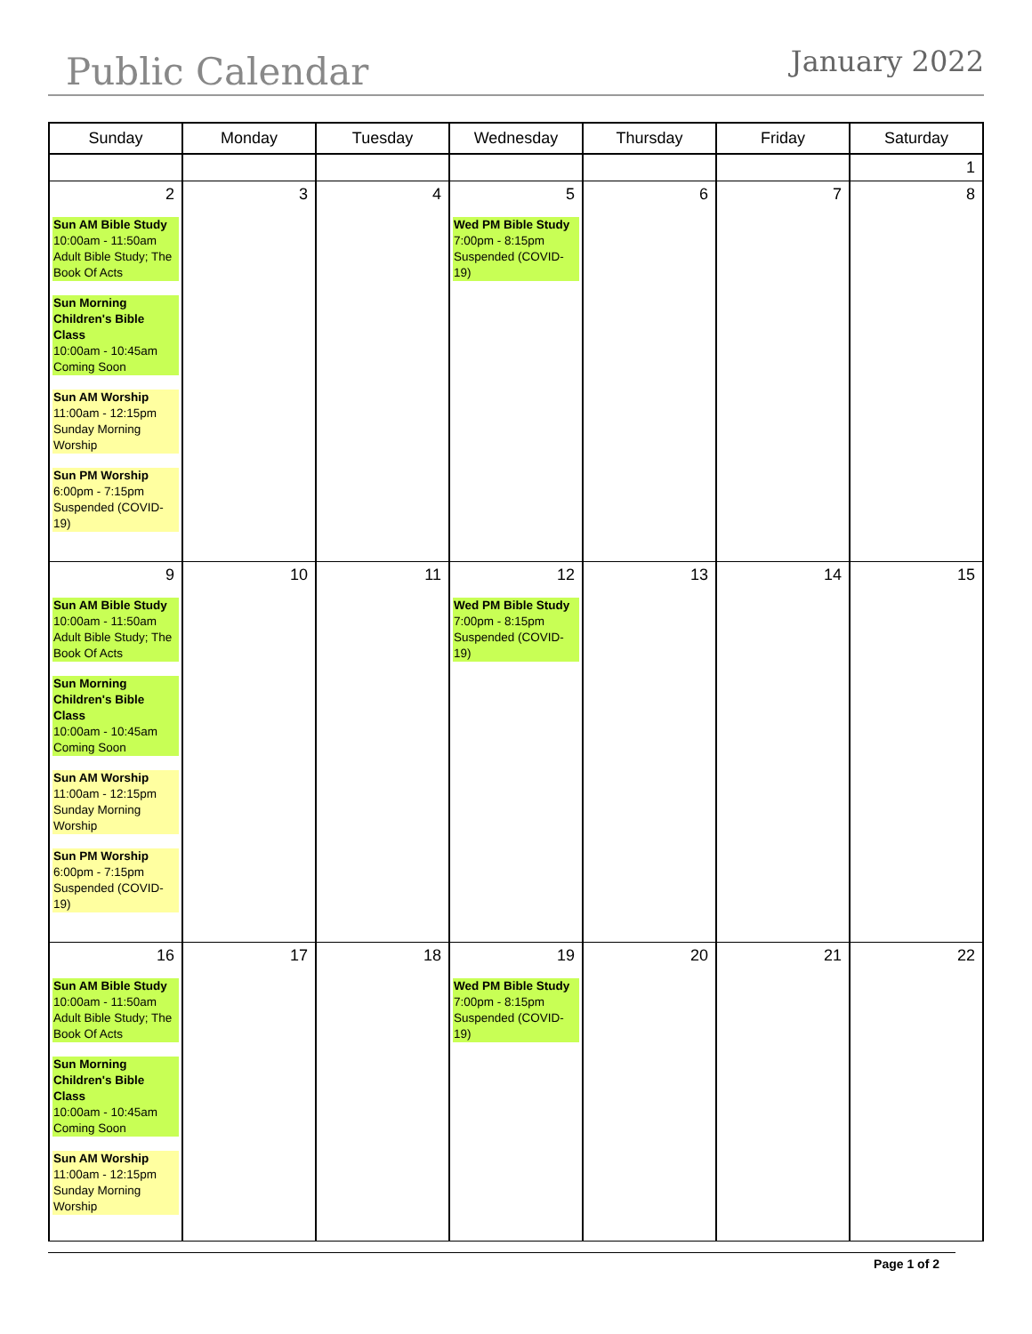Public Calendar
January 2022
| Sunday | Monday | Tuesday | Wednesday | Thursday | Friday | Saturday |
| --- | --- | --- | --- | --- | --- | --- |
| | | | | | | 1 |
| 2 Sun AM Bible Study 10:00am - 11:50am Adult Bible Study; The Book Of Acts Sun Morning Children's Bible Class 10:00am - 10:45am Coming Soon Sun AM Worship 11:00am - 12:15pm Sunday Morning Worship Sun PM Worship 6:00pm - 7:15pm Suspended (COVID-19) | 3 | 4 | 5 Wed PM Bible Study 7:00pm - 8:15pm Suspended (COVID-19) | 6 | 7 | 8 |
| 9 Sun AM Bible Study 10:00am - 11:50am Adult Bible Study; The Book Of Acts Sun Morning Children's Bible Class 10:00am - 10:45am Coming Soon Sun AM Worship 11:00am - 12:15pm Sunday Morning Worship Sun PM Worship 6:00pm - 7:15pm Suspended (COVID-19) | 10 | 11 | 12 Wed PM Bible Study 7:00pm - 8:15pm Suspended (COVID-19) | 13 | 14 | 15 |
| 16 Sun AM Bible Study 10:00am - 11:50am Adult Bible Study; The Book Of Acts Sun Morning Children's Bible Class 10:00am - 10:45am Coming Soon Sun AM Worship 11:00am - 12:15pm Sunday Morning Worship | 17 | 18 | 19 Wed PM Bible Study 7:00pm - 8:15pm Suspended (COVID-19) | 20 | 21 | 22 |
Page 1 of 2